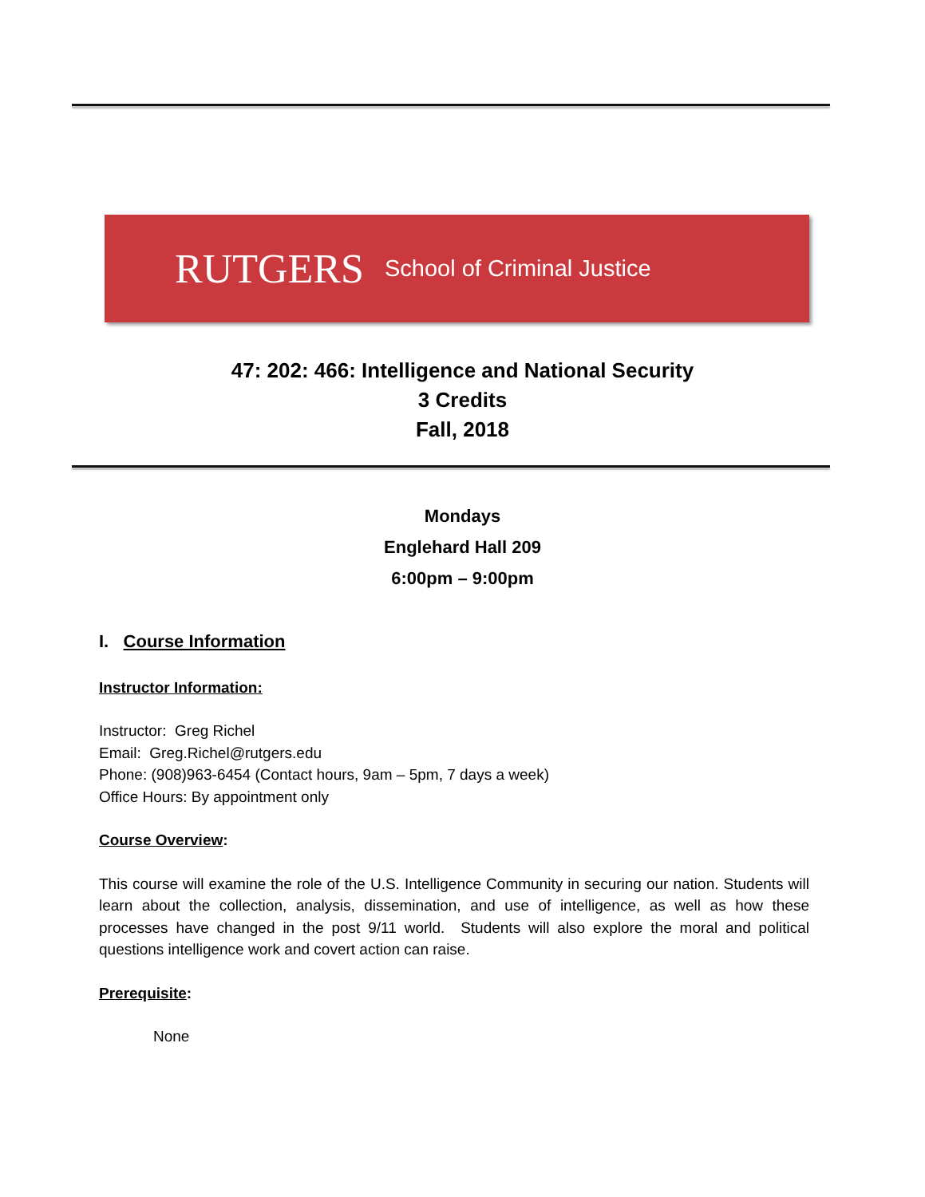RUTGERS School of Criminal Justice
47: 202: 466: Intelligence and National Security
3 Credits
Fall, 2018
Mondays
Englehard Hall 209
6:00pm – 9:00pm
I. Course Information
Instructor Information:
Instructor: Greg Richel
Email: Greg.Richel@rutgers.edu
Phone: (908)963-6454 (Contact hours, 9am – 5pm, 7 days a week)
Office Hours: By appointment only
Course Overview:
This course will examine the role of the U.S. Intelligence Community in securing our nation. Students will learn about the collection, analysis, dissemination, and use of intelligence, as well as how these processes have changed in the post 9/11 world. Students will also explore the moral and political questions intelligence work and covert action can raise.
Prerequisite:
None